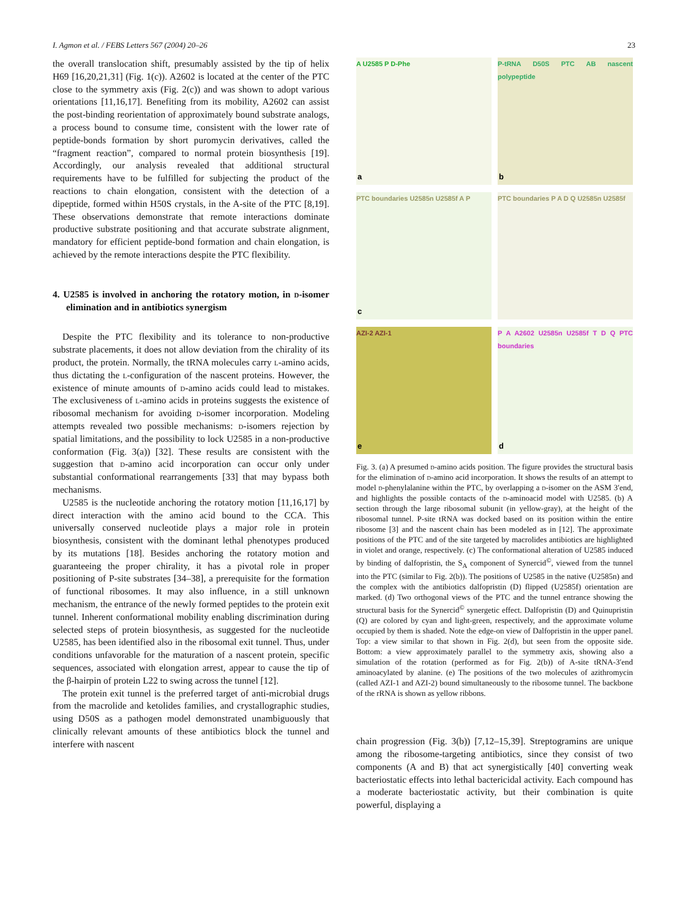I. Agmon et al. / FEBS Letters 567 (2004) 20–26 23
the overall translocation shift, presumably assisted by the tip of helix H69 [16,20,21,31] (Fig. 1(c)). A2602 is located at the center of the PTC close to the symmetry axis (Fig. 2(c)) and was shown to adopt various orientations [11,16,17]. Benefiting from its mobility, A2602 can assist the post-binding reorientation of approximately bound substrate analogs, a process bound to consume time, consistent with the lower rate of peptide-bonds formation by short puromycin derivatives, called the “fragment reaction”, compared to normal protein biosynthesis [19]. Accordingly, our analysis revealed that additional structural requirements have to be fulfilled for subjecting the product of the reactions to chain elongation, consistent with the detection of a dipeptide, formed within H50S crystals, in the A-site of the PTC [8,19]. These observations demonstrate that remote interactions dominate productive substrate positioning and that accurate substrate alignment, mandatory for efficient peptide-bond formation and chain elongation, is achieved by the remote interactions despite the PTC flexibility.
4. U2585 is involved in anchoring the rotatory motion, in d-isomer elimination and in antibiotics synergism
Despite the PTC flexibility and its tolerance to non-productive substrate placements, it does not allow deviation from the chirality of its product, the protein. Normally, the tRNA molecules carry l-amino acids, thus dictating the l-configuration of the nascent proteins. However, the existence of minute amounts of d-amino acids could lead to mistakes. The exclusiveness of l-amino acids in proteins suggests the existence of ribosomal mechanism for avoiding d-isomer incorporation. Modeling attempts revealed two possible mechanisms: d-isomers rejection by spatial limitations, and the possibility to lock U2585 in a non-productive conformation (Fig. 3(a)) [32]. These results are consistent with the suggestion that d-amino acid incorporation can occur only under substantial conformational rearrangements [33] that may bypass both mechanisms.
U2585 is the nucleotide anchoring the rotatory motion [11,16,17] by direct interaction with the amino acid bound to the CCA. This universally conserved nucleotide plays a major role in protein biosynthesis, consistent with the dominant lethal phenotypes produced by its mutations [18]. Besides anchoring the rotatory motion and guaranteeing the proper chirality, it has a pivotal role in proper positioning of P-site substrates [34–38], a prerequisite for the formation of functional ribosomes. It may also influence, in a still unknown mechanism, the entrance of the newly formed peptides to the protein exit tunnel. Inherent conformational mobility enabling discrimination during selected steps of protein biosynthesis, as suggested for the nucleotide U2585, has been identified also in the ribosomal exit tunnel. Thus, under conditions unfavorable for the maturation of a nascent protein, specific sequences, associated with elongation arrest, appear to cause the tip of the β-hairpin of protein L22 to swing across the tunnel [12].
The protein exit tunnel is the preferred target of anti-microbial drugs from the macrolide and ketolides families, and crystallographic studies, using D50S as a pathogen model demonstrated unambiguously that clinically relevant amounts of these antibiotics block the tunnel and interfere with nascent
A U2585 P D-Phe
a
P-tRNA D50S PTC AB nascent polypeptide
b
PTC boundaries U2585n U2585f A P
c
PTC boundaries P A D Q U2585n U2585f
AZI-2 AZI-1
e
P A A2602 U2585n U2585f T D Q PTC boundaries
d
Fig. 3. (a) A presumed d-amino acids position. The figure provides the structural basis for the elimination of d-amino acid incorporation. It shows the results of an attempt to model d-phenylalanine within the PTC, by overlapping a d-isomer on the ASM 3′end, and highlights the possible contacts of the d-aminoacid model with U2585. (b) A section through the large ribosomal subunit (in yellow-gray), at the height of the ribosomal tunnel. P-site tRNA was docked based on its position within the entire ribosome [3] and the nascent chain has been modeled as in [12]. The approximate positions of the PTC and of the site targeted by macrolides antibiotics are highlighted in violet and orange, respectively. (c) The conformational alteration of U2585 induced by binding of dalfopristin, the S<sub>A</sub> component of Synercid<sup>©</sup>, viewed from the tunnel into the PTC (similar to Fig. 2(b)). The positions of U2585 in the native (U2585n) and the complex with the antibiotics dalfopristin (D) flipped (U2585f) orientation are marked. (d) Two orthogonal views of the PTC and the tunnel entrance showing the structural basis for the Synercid<sup>©</sup> synergetic effect. Dalfopristin (D) and Quinupristin (Q) are colored by cyan and light-green, respectively, and the approximate volume occupied by them is shaded. Note the edge-on view of Dalfopristin in the upper panel. Top: a view similar to that shown in Fig. 2(d), but seen from the opposite side. Bottom: a view approximately parallel to the symmetry axis, showing also a simulation of the rotation (performed as for Fig. 2(b)) of A-site tRNA-3′end aminoacylated by alanine. (e) The positions of the two molecules of azithromycin (called AZI-1 and AZI-2) bound simultaneously to the ribosome tunnel. The backbone of the rRNA is shown as yellow ribbons.
chain progression (Fig. 3(b)) [7,12–15,39]. Streptogramins are unique among the ribosome-targeting antibiotics, since they consist of two components (A and B) that act synergistically [40] converting weak bacteriostatic effects into lethal bactericidal activity. Each compound has a moderate bacteriostatic activity, but their combination is quite powerful, displaying a